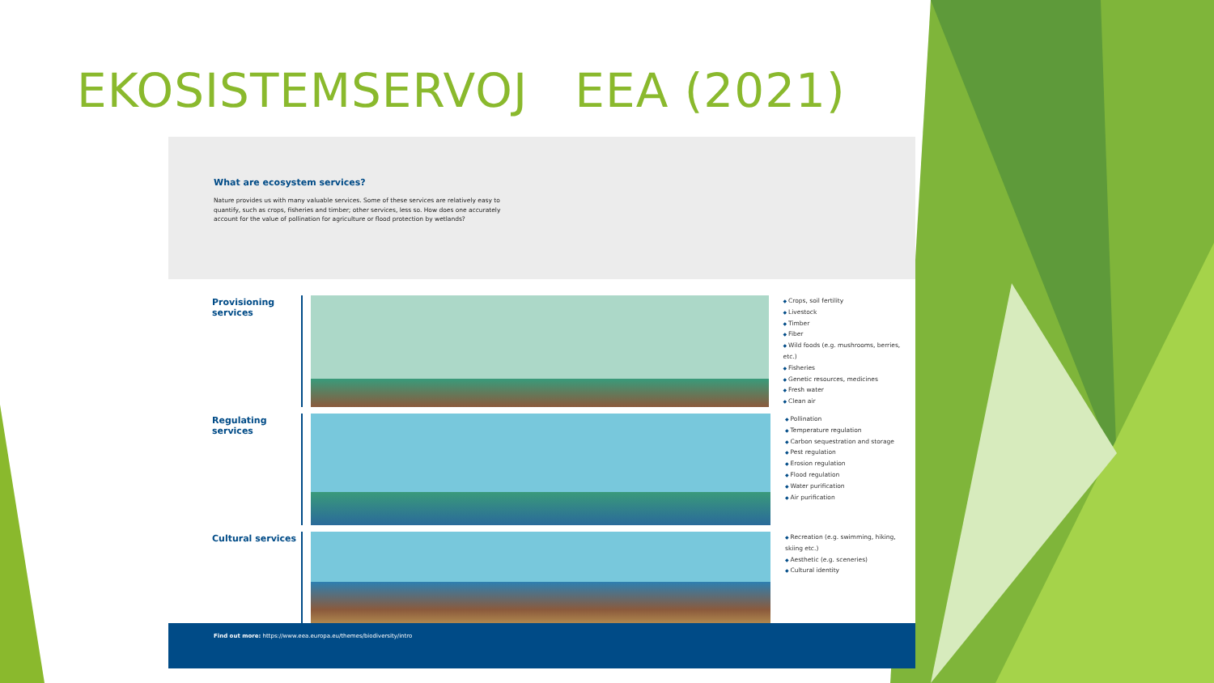EKOSISTEMSERVOJ EEA (2021)
What are ecosystem services?
Nature provides us with many valuable services. Some of these services are relatively easy to quantify, such as crops, fisheries and timber; other services, less so. How does one accurately account for the value of pollination for agriculture or flood protection by wetlands?
Provisioning services
Crops, soil fertility
Livestock
Timber
Fiber
Wild foods (e.g. mushrooms, berries, etc.)
Fisheries
Genetic resources, medicines
Fresh water
Clean air
Regulating services
Pollination
Temperature regulation
Carbon sequestration and storage
Pest regulation
Erosion regulation
Flood regulation
Water purification
Air purification
Cultural services
Recreation (e.g. swimming, hiking,
skiing etc.)
Aesthetic (e.g. sceneries)
Cultural identity
Find out more: https://www.eea.europa.eu/themes/biodiversity/intro